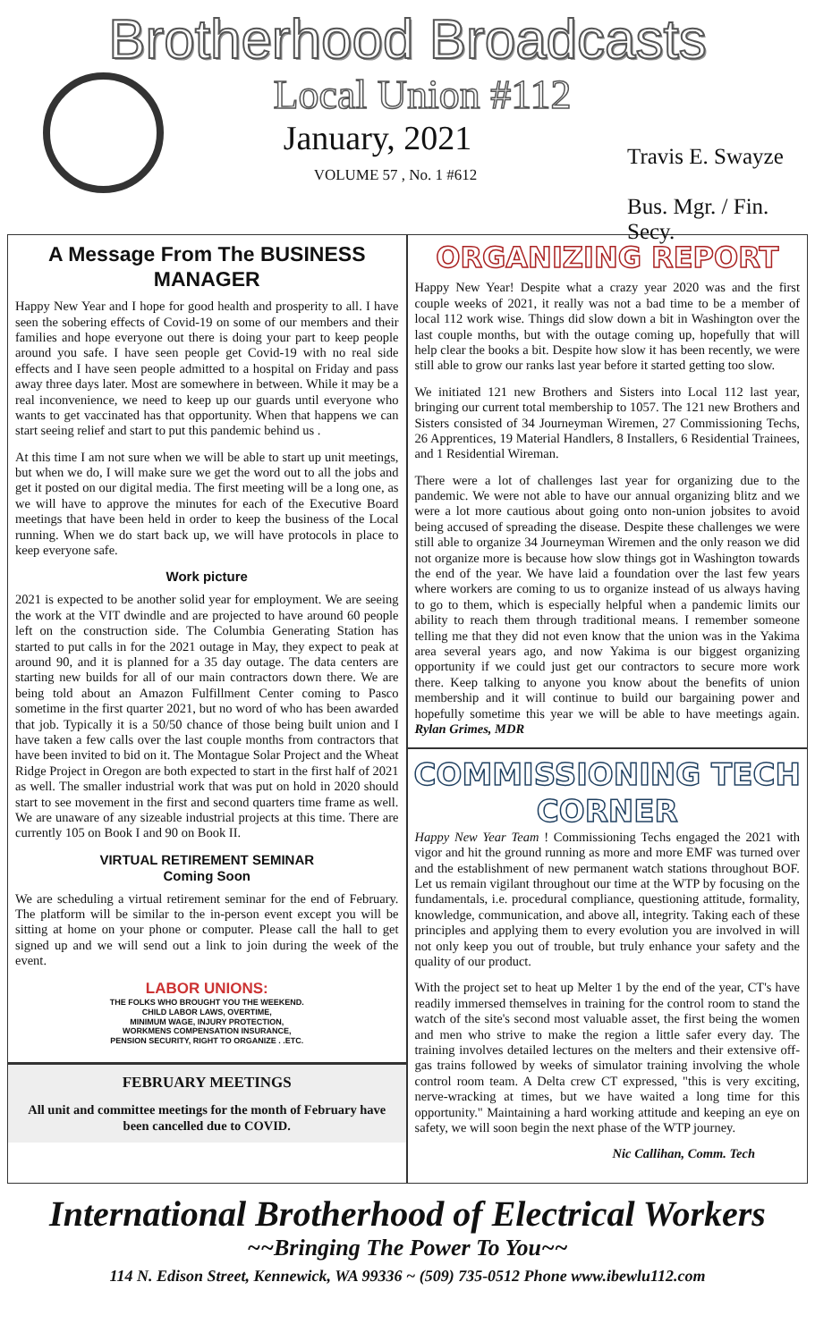Brotherhood Broadcasts
Local Union #112
January, 2021
VOLUME 57 , No. 1 #612
Travis E. Swayze
Bus. Mgr. / Fin. Secy.
A Message From The BUSINESS MANAGER
Happy New Year and I hope for good health and prosperity to all. I have seen the sobering effects of Covid-19 on some of our members and their families and hope everyone out there is doing your part to keep people around you safe. I have seen people get Covid-19 with no real side effects and I have seen people admitted to a hospital on Friday and pass away three days later. Most are somewhere in between. While it may be a real inconvenience, we need to keep up our guards until everyone who wants to get vaccinated has that opportunity. When that happens we can start seeing relief and start to put this pandemic behind us .
At this time I am not sure when we will be able to start up unit meetings, but when we do, I will make sure we get the word out to all the jobs and get it posted on our digital media. The first meeting will be a long one, as we will have to approve the minutes for each of the Executive Board meetings that have been held in order to keep the business of the Local running. When we do start back up, we will have protocols in place to keep everyone safe.
Work picture
2021 is expected to be another solid year for employment. We are seeing the work at the VIT dwindle and are projected to have around 60 people left on the construction side. The Columbia Generating Station has started to put calls in for the 2021 outage in May, they expect to peak at around 90, and it is planned for a 35 day outage. The data centers are starting new builds for all of our main contractors down there. We are being told about an Amazon Fulfillment Center coming to Pasco sometime in the first quarter 2021, but no word of who has been awarded that job. Typically it is a 50/50 chance of those being built union and I have taken a few calls over the last couple months from contractors that have been invited to bid on it. The Montague Solar Project and the Wheat Ridge Project in Oregon are both expected to start in the first half of 2021 as well. The smaller industrial work that was put on hold in 2020 should start to see movement in the first and second quarters time frame as well. We are unaware of any sizeable industrial projects at this time. There are currently 105 on Book I and 90 on Book II.
VIRTUAL RETIREMENT SEMINAR
Coming Soon
We are scheduling a virtual retirement seminar for the end of February. The platform will be similar to the in-person event except you will be sitting at home on your phone or computer. Please call the hall to get signed up and we will send out a link to join during the week of the event.
LABOR UNIONS:
THE FOLKS WHO BROUGHT YOU THE WEEKEND.
CHILD LABOR LAWS, OVERTIME,
MINIMUM WAGE, INJURY PROTECTION,
WORKMENS COMPENSATION INSURANCE,
PENSION SECURITY, RIGHT TO ORGANIZE . .ETC.
FEBRUARY MEETINGS
All unit and committee meetings for the month of February have been cancelled due to COVID.
ORGANIZING REPORT
Happy New Year! Despite what a crazy year 2020 was and the first couple weeks of 2021, it really was not a bad time to be a member of local 112 work wise. Things did slow down a bit in Washington over the last couple months, but with the outage coming up, hopefully that will help clear the books a bit. Despite how slow it has been recently, we were still able to grow our ranks last year before it started getting too slow.
We initiated 121 new Brothers and Sisters into Local 112 last year, bringing our current total membership to 1057. The 121 new Brothers and Sisters consisted of 34 Journeyman Wiremen, 27 Commissioning Techs, 26 Apprentices, 19 Material Handlers, 8 Installers, 6 Residential Trainees, and 1 Residential Wireman.
There were a lot of challenges last year for organizing due to the pandemic. We were not able to have our annual organizing blitz and we were a lot more cautious about going onto non-union jobsites to avoid being accused of spreading the disease. Despite these challenges we were still able to organize 34 Journeyman Wiremen and the only reason we did not organize more is because how slow things got in Washington towards the end of the year. We have laid a foundation over the last few years where workers are coming to us to organize instead of us always having to go to them, which is especially helpful when a pandemic limits our ability to reach them through traditional means. I remember someone telling me that they did not even know that the union was in the Yakima area several years ago, and now Yakima is our biggest organizing opportunity if we could just get our contractors to secure more work there. Keep talking to anyone you know about the benefits of union membership and it will continue to build our bargaining power and hopefully sometime this year we will be able to have meetings again. Rylan Grimes, MDR
COMMISSIONING TECH CORNER
Happy New Year Team ! Commissioning Techs engaged the 2021 with vigor and hit the ground running as more and more EMF was turned over and the establishment of new permanent watch stations throughout BOF. Let us remain vigilant throughout our time at the WTP by focusing on the fundamentals, i.e. procedural compliance, questioning attitude, formality, knowledge, communication, and above all, integrity. Taking each of these principles and applying them to every evolution you are involved in will not only keep you out of trouble, but truly enhance your safety and the quality of our product.
With the project set to heat up Melter 1 by the end of the year, CT's have readily immersed themselves in training for the control room to stand the watch of the site's second most valuable asset, the first being the women and men who strive to make the region a little safer every day. The training involves detailed lectures on the melters and their extensive off-gas trains followed by weeks of simulator training involving the whole control room team. A Delta crew CT expressed, "this is very exciting, nerve-wracking at times, but we have waited a long time for this opportunity." Maintaining a hard working attitude and keeping an eye on safety, we will soon begin the next phase of the WTP journey.
Nic Callihan, Comm. Tech
International Brotherhood of Electrical Workers
~~Bringing The Power To You~~
114 N. Edison Street, Kennewick, WA 99336 ~ (509) 735-0512 Phone www.ibewlu112.com